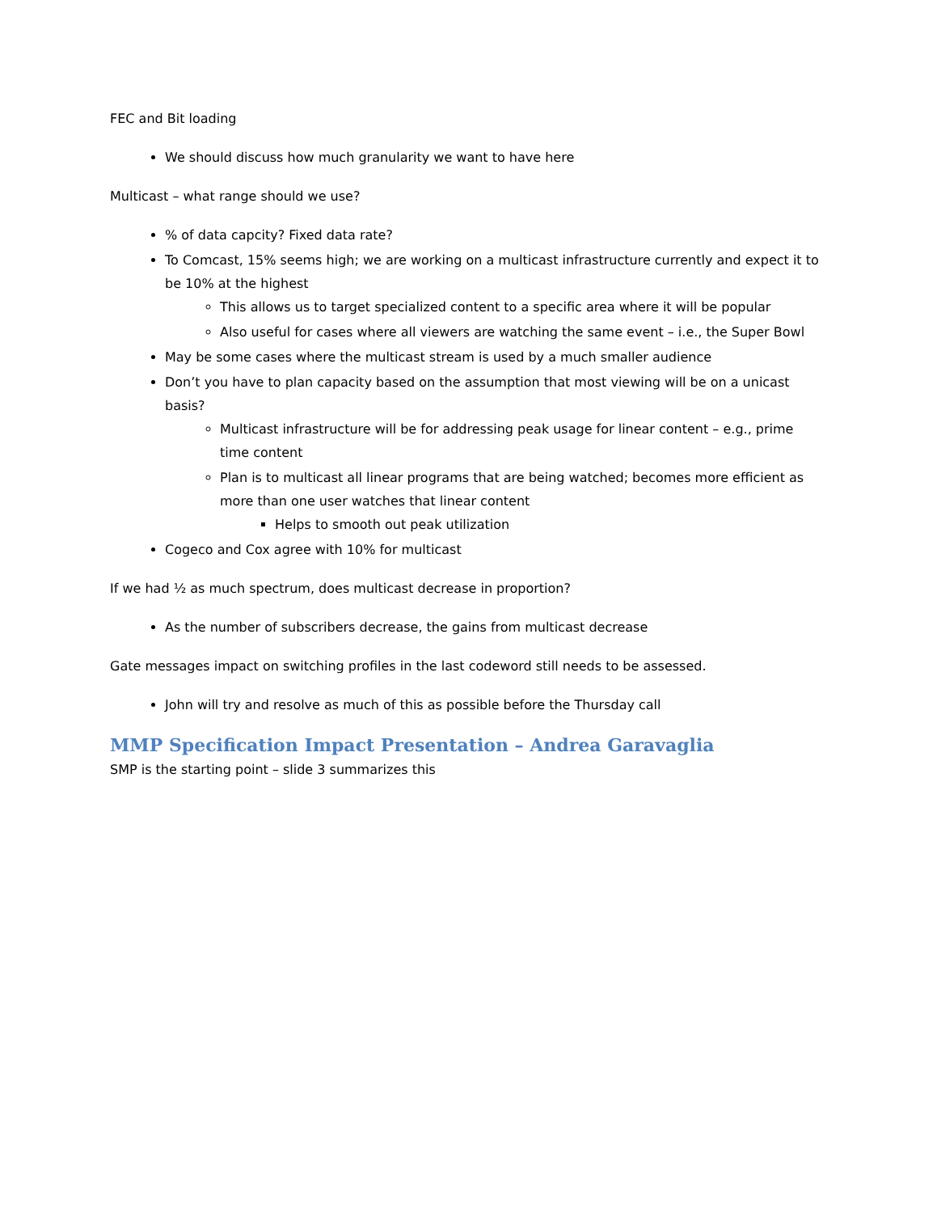FEC and Bit loading
We should discuss how much granularity we want to have here
Multicast – what range should we use?
% of data capcity? Fixed data rate?
To Comcast, 15% seems high; we are working on a multicast infrastructure currently and expect it to be 10% at the highest
This allows us to target specialized content to a specific area where it will be popular
Also useful for cases where all viewers are watching the same event – i.e., the Super Bowl
May be some cases where the multicast stream is used by a much smaller audience
Don’t you have to plan capacity based on the assumption that most viewing will be on a unicast basis?
Multicast infrastructure will be for addressing peak usage for linear content – e.g., prime time content
Plan is to multicast all linear programs that are being watched; becomes more efficient as more than one user watches that linear content
Helps to smooth out peak utilization
Cogeco and Cox agree with 10% for multicast
If we had ½ as much spectrum, does multicast decrease in proportion?
As the number of subscribers decrease, the gains from multicast decrease
Gate messages impact on switching profiles in the last codeword still needs to be assessed.
John will try and resolve as much of this as possible before the Thursday call
MMP Specification Impact Presentation – Andrea Garavaglia
SMP is the starting point – slide 3 summarizes this